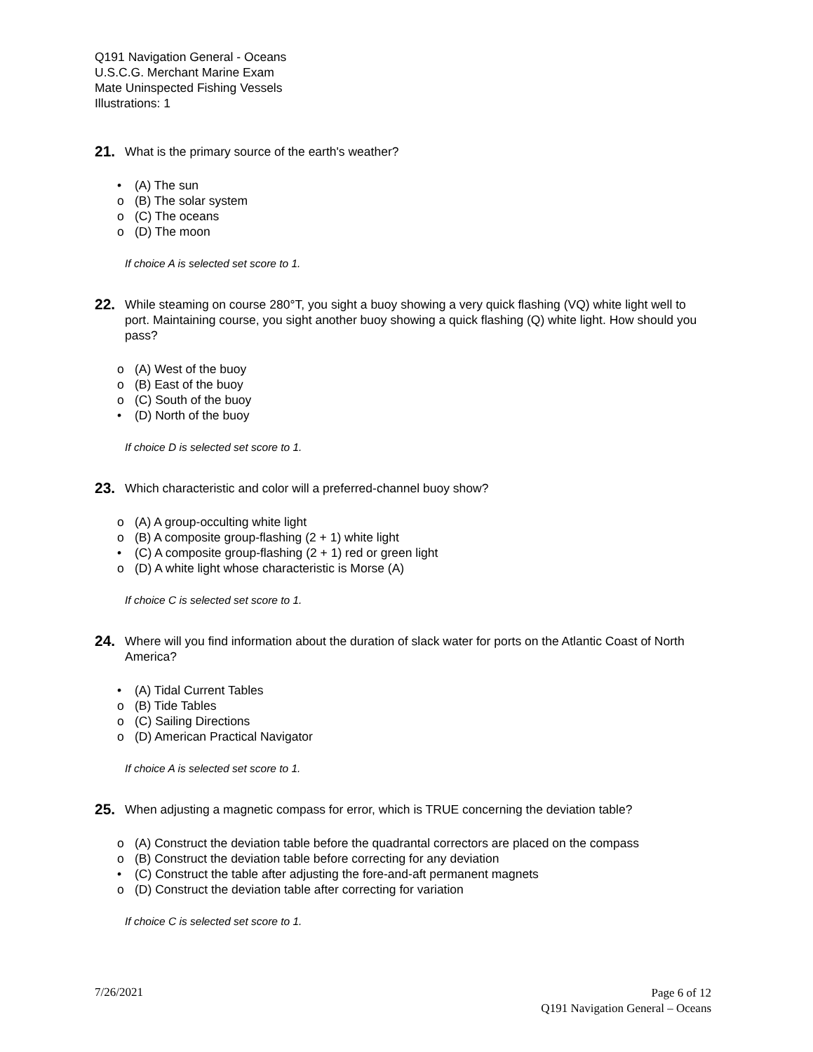Q191 Navigation General - Oceans
U.S.C.G. Merchant Marine Exam
Mate Uninspected Fishing Vessels
Illustrations: 1
21.
What is the primary source of the earth's weather?
• (A) The sun
o (B) The solar system
o (C) The oceans
o (D) The moon
If choice A is selected set score to 1.
22.
While steaming on course 280°T, you sight a buoy showing a very quick flashing (VQ) white light well to port. Maintaining course, you sight another buoy showing a quick flashing (Q) white light. How should you pass?
o (A) West of the buoy
o (B) East of the buoy
o (C) South of the buoy
• (D) North of the buoy
If choice D is selected set score to 1.
23.
Which characteristic and color will a preferred-channel buoy show?
o (A) A group-occulting white light
o (B) A composite group-flashing (2 + 1) white light
• (C) A composite group-flashing (2 + 1) red or green light
o (D) A white light whose characteristic is Morse (A)
If choice C is selected set score to 1.
24.
Where will you find information about the duration of slack water for ports on the Atlantic Coast of North America?
• (A) Tidal Current Tables
o (B) Tide Tables
o (C) Sailing Directions
o (D) American Practical Navigator
If choice A is selected set score to 1.
25.
When adjusting a magnetic compass for error, which is TRUE concerning the deviation table?
o (A) Construct the deviation table before the quadrantal correctors are placed on the compass
o (B) Construct the deviation table before correcting for any deviation
• (C) Construct the table after adjusting the fore-and-aft permanent magnets
o (D) Construct the deviation table after correcting for variation
If choice C is selected set score to 1.
7/26/2021
Page 6 of 12
Q191 Navigation General – Oceans